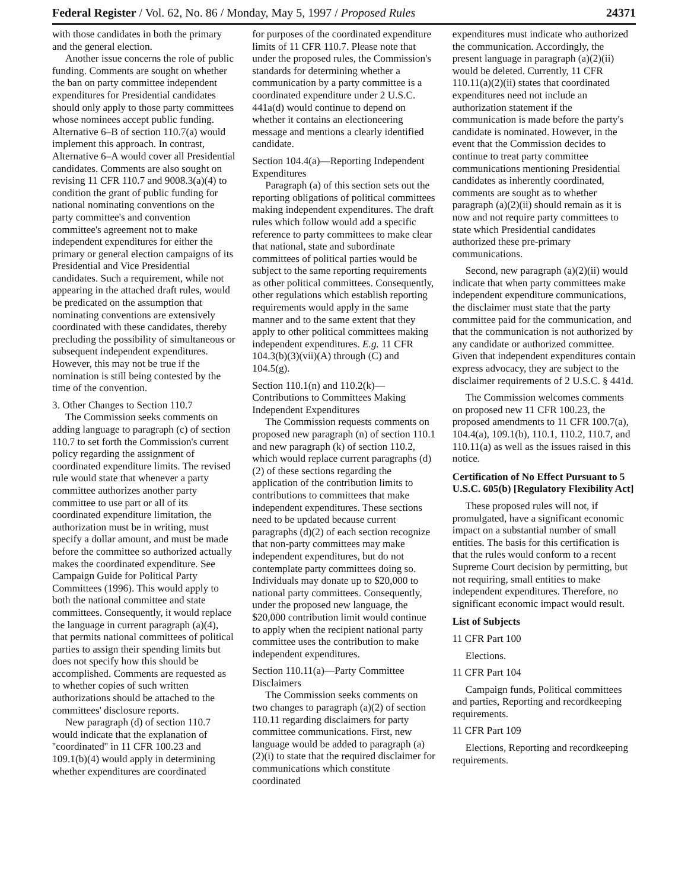Federal Register / Vol. 62, No. 86 / Monday, May 5, 1997 / Proposed Rules 24371
with those candidates in both the primary and the general election.
Another issue concerns the role of public funding. Comments are sought on whether the ban on party committee independent expenditures for Presidential candidates should only apply to those party committees whose nominees accept public funding. Alternative 6–B of section 110.7(a) would implement this approach. In contrast, Alternative 6–A would cover all Presidential candidates. Comments are also sought on revising 11 CFR 110.7 and 9008.3(a)(4) to condition the grant of public funding for national nominating conventions on the party committee's and convention committee's agreement not to make independent expenditures for either the primary or general election campaigns of its Presidential and Vice Presidential candidates. Such a requirement, while not appearing in the attached draft rules, would be predicated on the assumption that nominating conventions are extensively coordinated with these candidates, thereby precluding the possibility of simultaneous or subsequent independent expenditures. However, this may not be true if the nomination is still being contested by the time of the convention.
3. Other Changes to Section 110.7
The Commission seeks comments on adding language to paragraph (c) of section 110.7 to set forth the Commission's current policy regarding the assignment of coordinated expenditure limits. The revised rule would state that whenever a party committee authorizes another party committee to use part or all of its coordinated expenditure limitation, the authorization must be in writing, must specify a dollar amount, and must be made before the committee so authorized actually makes the coordinated expenditure. See Campaign Guide for Political Party Committees (1996). This would apply to both the national committee and state committees. Consequently, it would replace the language in current paragraph (a)(4), that permits national committees of political parties to assign their spending limits but does not specify how this should be accomplished. Comments are requested as to whether copies of such written authorizations should be attached to the committees' disclosure reports.
New paragraph (d) of section 110.7 would indicate that the explanation of ''coordinated'' in 11 CFR 100.23 and 109.1(b)(4) would apply in determining whether expenditures are coordinated
for purposes of the coordinated expenditure limits of 11 CFR 110.7. Please note that under the proposed rules, the Commission's standards for determining whether a communication by a party committee is a coordinated expenditure under 2 U.S.C. 441a(d) would continue to depend on whether it contains an electioneering message and mentions a clearly identified candidate.
Section 104.4(a)—Reporting Independent Expenditures
Paragraph (a) of this section sets out the reporting obligations of political committees making independent expenditures. The draft rules which follow would add a specific reference to party committees to make clear that national, state and subordinate committees of political parties would be subject to the same reporting requirements as other political committees. Consequently, other regulations which establish reporting requirements would apply in the same manner and to the same extent that they apply to other political committees making independent expenditures. E.g. 11 CFR 104.3(b)(3)(vii)(A) through (C) and 104.5(g).
Section 110.1(n) and 110.2(k)—Contributions to Committees Making Independent Expenditures
The Commission requests comments on proposed new paragraph (n) of section 110.1 and new paragraph (k) of section 110.2, which would replace current paragraphs (d)(2) of these sections regarding the application of the contribution limits to contributions to committees that make independent expenditures. These sections need to be updated because current paragraphs (d)(2) of each section recognize that non-party committees may make independent expenditures, but do not contemplate party committees doing so. Individuals may donate up to $20,000 to national party committees. Consequently, under the proposed new language, the $20,000 contribution limit would continue to apply when the recipient national party committee uses the contribution to make independent expenditures.
Section 110.11(a)—Party Committee Disclaimers
The Commission seeks comments on two changes to paragraph (a)(2) of section 110.11 regarding disclaimers for party committee communications. First, new language would be added to paragraph (a)(2)(i) to state that the required disclaimer for communications which constitute coordinated
expenditures must indicate who authorized the communication. Accordingly, the present language in paragraph (a)(2)(ii) would be deleted. Currently, 11 CFR 110.11(a)(2)(ii) states that coordinated expenditures need not include an authorization statement if the communication is made before the party's candidate is nominated. However, in the event that the Commission decides to continue to treat party committee communications mentioning Presidential candidates as inherently coordinated, comments are sought as to whether paragraph (a)(2)(ii) should remain as it is now and not require party committees to state which Presidential candidates authorized these pre-primary communications.
Second, new paragraph (a)(2)(ii) would indicate that when party committees make independent expenditure communications, the disclaimer must state that the party committee paid for the communication, and that the communication is not authorized by any candidate or authorized committee. Given that independent expenditures contain express advocacy, they are subject to the disclaimer requirements of 2 U.S.C. § 441d.
The Commission welcomes comments on proposed new 11 CFR 100.23, the proposed amendments to 11 CFR 100.7(a), 104.4(a), 109.1(b), 110.1, 110.2, 110.7, and 110.11(a) as well as the issues raised in this notice.
Certification of No Effect Pursuant to 5 U.S.C. 605(b) [Regulatory Flexibility Act]
These proposed rules will not, if promulgated, have a significant economic impact on a substantial number of small entities. The basis for this certification is that the rules would conform to a recent Supreme Court decision by permitting, but not requiring, small entities to make independent expenditures. Therefore, no significant economic impact would result.
List of Subjects
11 CFR Part 100
Elections.
11 CFR Part 104
Campaign funds, Political committees and parties, Reporting and recordkeeping requirements.
11 CFR Part 109
Elections, Reporting and recordkeeping requirements.